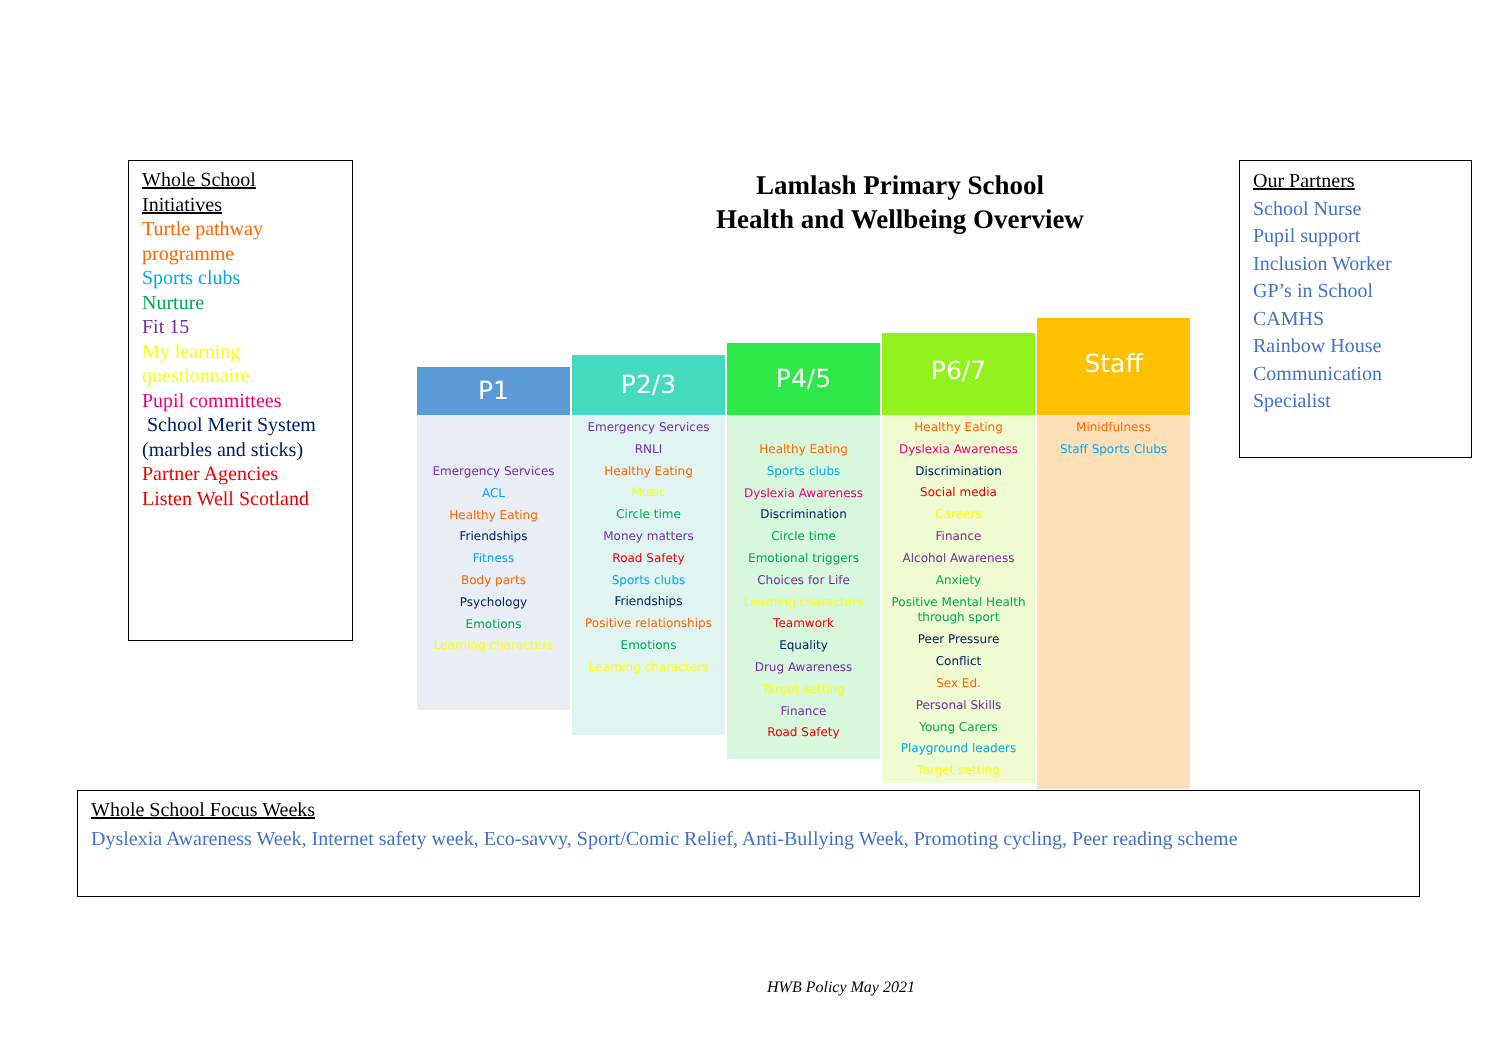Whole School Initiatives
Turtle pathway programme
Sports clubs
Nurture
Fit 15
My learning questionnaire
Pupil committees
School Merit System (marbles and sticks)
Partner Agencies
Listen Well Scotland
Lamlash Primary School
Health and Wellbeing Overview
Our Partners
School Nurse
Pupil support
Inclusion Worker
GP’s in School
CAMHS
Rainbow House
Communication Specialist
P1
Emergency Services
ACL
Healthy Eating
Friendships
Fitness
Body parts
Psychology
Emotions
Learning characters
P2/3
Emergency Services
RNLI
Healthy Eating
Music
Circle time
Money matters
Road Safety
Sports clubs
Friendships
Positive relationships
Emotions
Learning characters
P4/5
Healthy Eating
Sports clubs
Dyslexia Awareness
Discrimination
Circle time
Emotional triggers
Choices for Life
Learning characters
Teamwork
Equality
Drug Awareness
Target setting
Finance
Road Safety
P6/7
Healthy Eating
Dyslexia Awareness
Discrimination
Social media
Careers
Finance
Alcohol Awareness
Anxiety
Positive Mental Health through sport
Peer Pressure
Conflict
Sex Ed.
Personal Skills
Young Carers
Playground leaders
Target setting
Staff
Minidfulness
Staff Sports Clubs
Whole School Focus Weeks
Dyslexia Awareness Week, Internet safety week, Eco-savvy, Sport/Comic Relief, Anti-Bullying Week, Promoting cycling, Peer reading scheme
HWB Policy May 2021